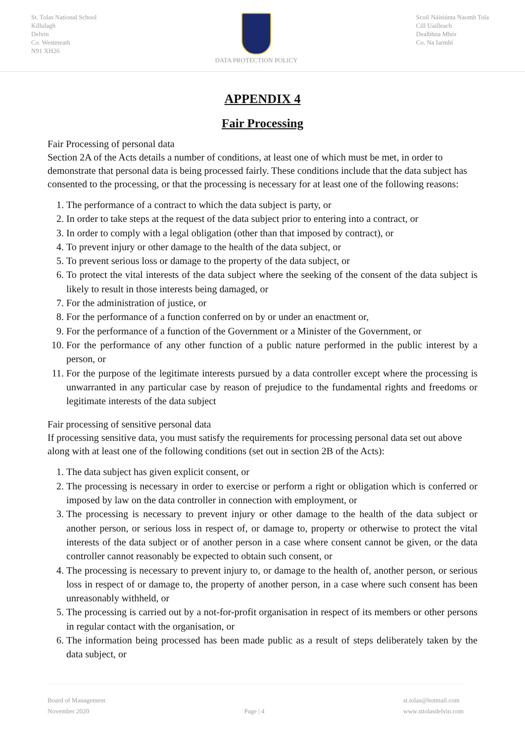St. Tolas National School
Killulagh
Delvin
Co. Westmeath
N91 XH26
DATA PROTECTION POLICY Scoil Náisiúnta Naomh Tola
Cill Uailleach
Dealbhna Mhór
Co. Na Iarmhí
APPENDIX 4
Fair Processing
Fair Processing of personal data
Section 2A of the Acts details a number of conditions, at least one of which must be met, in order to demonstrate that personal data is being processed fairly. These conditions include that the data subject has consented to the processing, or that the processing is necessary for at least one of the following reasons:
1. The performance of a contract to which the data subject is party, or
2. In order to take steps at the request of the data subject prior to entering into a contract, or
3. In order to comply with a legal obligation (other than that imposed by contract), or
4. To prevent injury or other damage to the health of the data subject, or
5. To prevent serious loss or damage to the property of the data subject, or
6. To protect the vital interests of the data subject where the seeking of the consent of the data subject is likely to result in those interests being damaged, or
7. For the administration of justice, or
8. For the performance of a function conferred on by or under an enactment or,
9. For the performance of a function of the Government or a Minister of the Government, or
10. For the performance of any other function of a public nature performed in the public interest by a person, or
11. For the purpose of the legitimate interests pursued by a data controller except where the processing is unwarranted in any particular case by reason of prejudice to the fundamental rights and freedoms or legitimate interests of the data subject
Fair processing of sensitive personal data
If processing sensitive data, you must satisfy the requirements for processing personal data set out above along with at least one of the following conditions (set out in section 2B of the Acts):
1. The data subject has given explicit consent, or
2. The processing is necessary in order to exercise or perform a right or obligation which is conferred or imposed by law on the data controller in connection with employment, or
3. The processing is necessary to prevent injury or other damage to the health of the data subject or another person, or serious loss in respect of, or damage to, property or otherwise to protect the vital interests of the data subject or of another person in a case where consent cannot be given, or the data controller cannot reasonably be expected to obtain such consent, or
4. The processing is necessary to prevent injury to, or damage to the health of, another person, or serious loss in respect of or damage to, the property of another person, in a case where such consent has been unreasonably withheld, or
5. The processing is carried out by a not-for-profit organisation in respect of its members or other persons in regular contact with the organisation, or
6. The information being processed has been made public as a result of steps deliberately taken by the data subject, or
Board of Management
November 2020
Page | 4 st.tolas@hotmail.com
www.sttolasdelvin.com